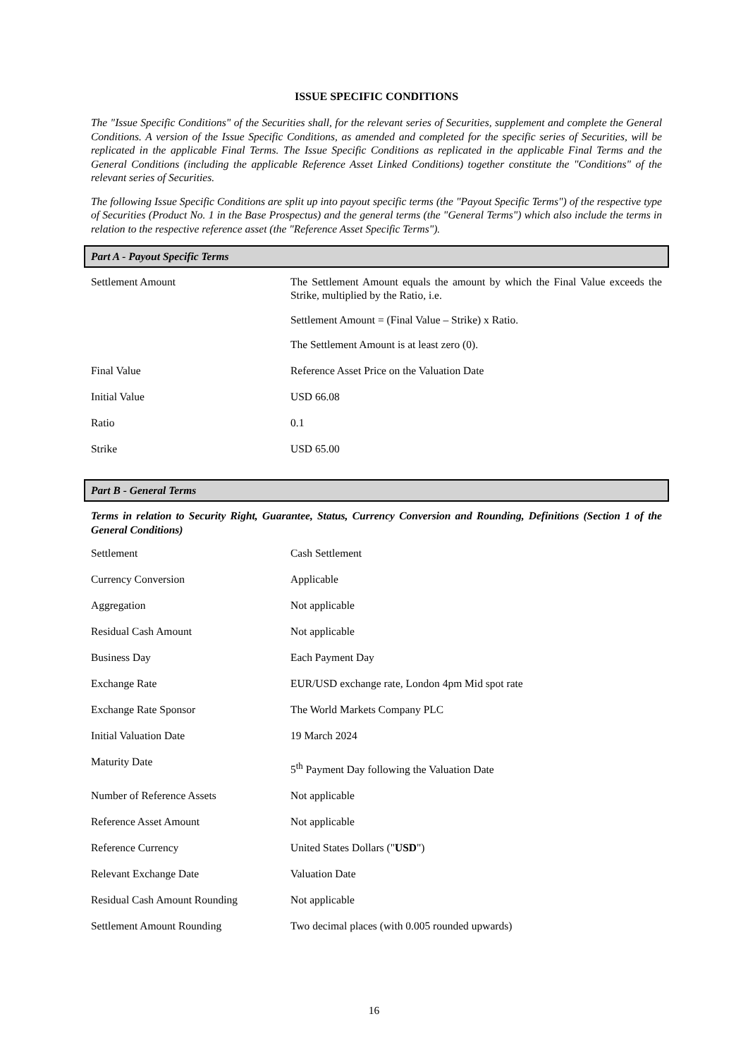ISSUE SPECIFIC CONDITIONS
The "Issue Specific Conditions" of the Securities shall, for the relevant series of Securities, supplement and complete the General Conditions. A version of the Issue Specific Conditions, as amended and completed for the specific series of Securities, will be replicated in the applicable Final Terms. The Issue Specific Conditions as replicated in the applicable Final Terms and the General Conditions (including the applicable Reference Asset Linked Conditions) together constitute the "Conditions" of the relevant series of Securities.
The following Issue Specific Conditions are split up into payout specific terms (the "Payout Specific Terms") of the respective type of Securities (Product No. 1 in the Base Prospectus) and the general terms (the "General Terms") which also include the terms in relation to the respective reference asset (the "Reference Asset Specific Terms").
Part A - Payout Specific Terms
| Settlement Amount | The Settlement Amount equals the amount by which the Final Value exceeds the Strike, multiplied by the Ratio, i.e. Settlement Amount = (Final Value – Strike) x Ratio. The Settlement Amount is at least zero (0). |
| Final Value | Reference Asset Price on the Valuation Date |
| Initial Value | USD 66.08 |
| Ratio | 0.1 |
| Strike | USD 65.00 |
Part B - General Terms
Terms in relation to Security Right, Guarantee, Status, Currency Conversion and Rounding, Definitions (Section 1 of the General Conditions)
| Settlement | Cash Settlement |
| Currency Conversion | Applicable |
| Aggregation | Not applicable |
| Residual Cash Amount | Not applicable |
| Business Day | Each Payment Day |
| Exchange Rate | EUR/USD exchange rate, London 4pm Mid spot rate |
| Exchange Rate Sponsor | The World Markets Company PLC |
| Initial Valuation Date | 19 March 2024 |
| Maturity Date | 5<sup>th</sup> Payment Day following the Valuation Date |
| Number of Reference Assets | Not applicable |
| Reference Asset Amount | Not applicable |
| Reference Currency | United States Dollars (" USD ") |
| Relevant Exchange Date | Valuation Date |
| Residual Cash Amount Rounding | Not applicable |
| Settlement Amount Rounding | Two decimal places (with 0.005 rounded upwards) |
16